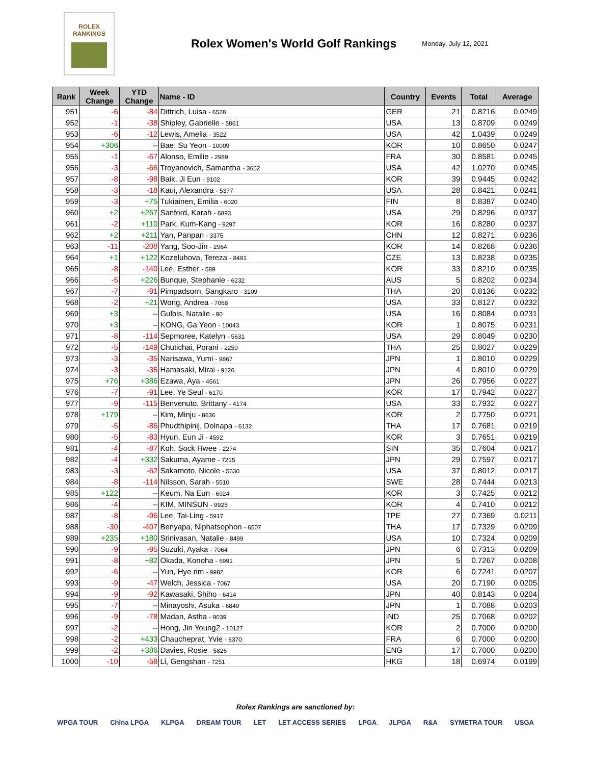ROLEX
RANKINGS
Rolex Women's World Golf Rankings
Monday, July 12, 2021
| Rank | Week Change | YTD Change | Name - ID | Country | Events | Total | Average |
| --- | --- | --- | --- | --- | --- | --- | --- |
| 951 | -6 | -84 | Dittrich, Luisa - 6528 | GER | 21 | 0.8716 | 0.0249 |
| 952 | -1 | -38 | Shipley, Gabrielle - 5861 | USA | 13 | 0.8709 | 0.0249 |
| 953 | -6 | -12 | Lewis, Amelia - 3522 | USA | 42 | 1.0439 | 0.0249 |
| 954 | +306 | -- | Bae, Su Yeon - 10009 | KOR | 10 | 0.8650 | 0.0247 |
| 955 | -1 | -67 | Alonso, Emilie - 2989 | FRA | 30 | 0.8581 | 0.0245 |
| 956 | -3 | -66 | Troyanovich, Samantha - 3652 | USA | 42 | 1.0270 | 0.0245 |
| 957 | -8 | -98 | Baik, Ji Eun - 9102 | KOR | 39 | 0.9445 | 0.0242 |
| 958 | -3 | -18 | Kaui, Alexandra - 5377 | USA | 28 | 0.8421 | 0.0241 |
| 959 | -3 | +75 | Tukiainen, Emilia - 6020 | FIN | 8 | 0.8387 | 0.0240 |
| 960 | +2 | +267 | Sanford, Karah - 6893 | USA | 29 | 0.8296 | 0.0237 |
| 961 | -2 | +110 | Park, Kum-Kang - 9297 | KOR | 16 | 0.8280 | 0.0237 |
| 962 | +2 | +211 | Yan, Panpan - 3375 | CHN | 12 | 0.8271 | 0.0236 |
| 963 | -11 | -208 | Yang, Soo-Jin - 2964 | KOR | 14 | 0.8268 | 0.0236 |
| 964 | +1 | +122 | Kozeluhova, Tereza - 8491 | CZE | 13 | 0.8238 | 0.0235 |
| 965 | -8 | -140 | Lee, Esther - 589 | KOR | 33 | 0.8210 | 0.0235 |
| 966 | -5 | +226 | Bunque, Stephanie - 6232 | AUS | 5 | 0.8202 | 0.0234 |
| 967 | -7 | -91 | Pimpadsorn, Sangkaro - 3109 | THA | 20 | 0.8136 | 0.0232 |
| 968 | -2 | +21 | Wong, Andrea - 7068 | USA | 33 | 0.8127 | 0.0232 |
| 969 | +3 | -- | Gulbis, Natalie - 90 | USA | 16 | 0.8084 | 0.0231 |
| 970 | +3 | -- | KONG, Ga Yeon - 10043 | KOR | 1 | 0.8075 | 0.0231 |
| 971 | -8 | -114 | Sepmoree, Katelyn - 5631 | USA | 29 | 0.8049 | 0.0230 |
| 972 | -5 | -149 | Chutichai, Porani - 2250 | THA | 25 | 0.8027 | 0.0229 |
| 973 | -3 | -35 | Narisawa, Yumi - 9867 | JPN | 1 | 0.8010 | 0.0229 |
| 974 | -3 | -35 | Hamasaki, Mirai - 9126 | JPN | 4 | 0.8010 | 0.0229 |
| 975 | +76 | +386 | Ezawa, Aya - 4561 | JPN | 26 | 0.7956 | 0.0227 |
| 976 | -7 | -91 | Lee, Ye Seul - 6170 | KOR | 17 | 0.7942 | 0.0227 |
| 977 | -9 | -115 | Benvenuto, Brittany - 4174 | USA | 33 | 0.7932 | 0.0227 |
| 978 | +179 | -- | Kim, Minju - 8636 | KOR | 2 | 0.7750 | 0.0221 |
| 979 | -5 | -86 | Phudthipinij, Dolnapa - 6132 | THA | 17 | 0.7681 | 0.0219 |
| 980 | -5 | -83 | Hyun, Eun Ji - 4592 | KOR | 3 | 0.7651 | 0.0219 |
| 981 | -4 | -87 | Koh, Sock Hwee - 2274 | SIN | 35 | 0.7604 | 0.0217 |
| 982 | -4 | +332 | Sakuma, Ayame - 7215 | JPN | 29 | 0.7597 | 0.0217 |
| 983 | -3 | -62 | Sakamoto, Nicole - 5630 | USA | 37 | 0.8012 | 0.0217 |
| 984 | -8 | -114 | Nilsson, Sarah - 5510 | SWE | 28 | 0.7444 | 0.0213 |
| 985 | +122 | -- | Keum, Na Eun - 6924 | KOR | 3 | 0.7425 | 0.0212 |
| 986 | -4 | -- | KIM, MINSUN - 9925 | KOR | 4 | 0.7410 | 0.0212 |
| 987 | -8 | -96 | Lee, Tai-Ling - 5917 | TPE | 27 | 0.7369 | 0.0211 |
| 988 | -30 | -407 | Benyapa, Niphatsophon - 6507 | THA | 17 | 0.7329 | 0.0209 |
| 989 | +235 | +180 | Srinivasan, Natalie - 8499 | USA | 10 | 0.7324 | 0.0209 |
| 990 | -9 | -95 | Suzuki, Ayaka - 7064 | JPN | 6 | 0.7313 | 0.0209 |
| 991 | -8 | +82 | Okada, Konoha - 6991 | JPN | 5 | 0.7267 | 0.0208 |
| 992 | -6 | -- | Yun, Hye rim - 9982 | KOR | 6 | 0.7241 | 0.0207 |
| 993 | -9 | -47 | Welch, Jessica - 7067 | USA | 20 | 0.7190 | 0.0205 |
| 994 | -9 | -92 | Kawasaki, Shiho - 6414 | JPN | 40 | 0.8143 | 0.0204 |
| 995 | -7 | -- | Minayoshi, Asuka - 6849 | JPN | 1 | 0.7088 | 0.0203 |
| 996 | -9 | -78 | Madan, Astha - 9039 | IND | 25 | 0.7068 | 0.0202 |
| 997 | -2 | -- | Hong, Jin Young2 - 10127 | KOR | 2 | 0.7000 | 0.0200 |
| 998 | -2 | +433 | Chaucheprat, Yvie - 6370 | FRA | 6 | 0.7000 | 0.0200 |
| 999 | -2 | +386 | Davies, Rosie - 5826 | ENG | 17 | 0.7000 | 0.0200 |
| 1000 | -10 | -58 | Li, Gengshan - 7251 | HKG | 18 | 0.6974 | 0.0199 |
Rolex Rankings are sanctioned by:
WPGA TOUR China LPGA KLPGA DREAM TOUR LET LET ACCESS SERIES LPGA JLPGA R&A SYMETRA TOUR USGA